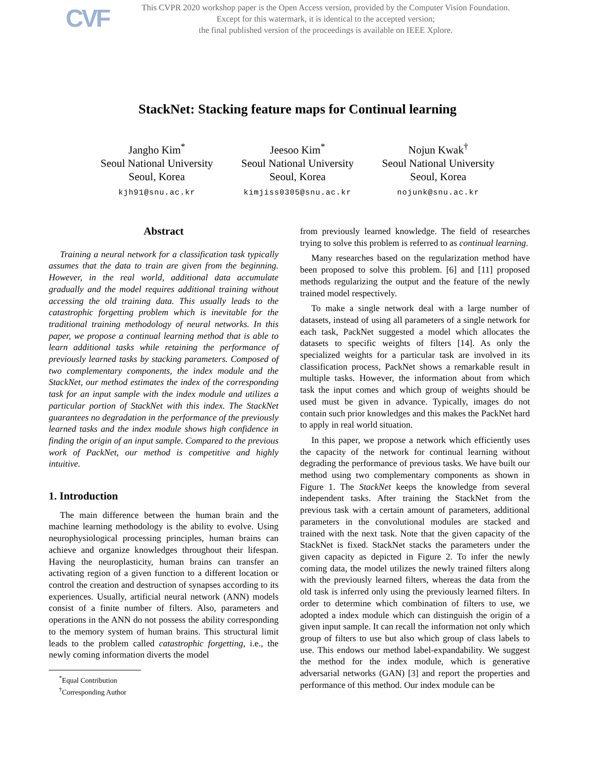CVF This CVPR 2020 workshop paper is the Open Access version, provided by the Computer Vision Foundation.
Except for this watermark, it is identical to the accepted version;
the final published version of the proceedings is available on IEEE Xplore.
StackNet: Stacking feature maps for Continual learning
Jangho Kim<sup>*</sup>
Seoul National University
Seoul, Korea
kjh91@snu.ac.kr
Jeesoo Kim<sup>*</sup>
Seoul National University
Seoul, Korea
kimjiss0305@snu.ac.kr
Nojun Kwak<sup>†</sup>
Seoul National University
Seoul, Korea
nojunk@snu.ac.kr
Abstract
Training a neural network for a classification task typically assumes that the data to train are given from the beginning. However, in the real world, additional data accumulate gradually and the model requires additional training without accessing the old training data. This usually leads to the catastrophic forgetting problem which is inevitable for the traditional training methodology of neural networks. In this paper, we propose a continual learning method that is able to learn additional tasks while retaining the performance of previously learned tasks by stacking parameters. Composed of two complementary components, the index module and the StackNet, our method estimates the index of the corresponding task for an input sample with the index module and utilizes a particular portion of StackNet with this index. The StackNet guarantees no degradation in the performance of the previously learned tasks and the index module shows high confidence in finding the origin of an input sample. Compared to the previous work of PackNet, our method is competitive and highly intuitive.
1. Introduction
The main difference between the human brain and the machine learning methodology is the ability to evolve. Using neurophysiological processing principles, human brains can achieve and organize knowledges throughout their lifespan. Having the neuroplasticity, human brains can transfer an activating region of a given function to a different location or control the creation and destruction of synapses according to its experiences. Usually, artificial neural network (ANN) models consist of a finite number of filters. Also, parameters and operations in the ANN do not possess the ability corresponding to the memory system of human brains. This structural limit leads to the problem called catastrophic forgetting, i.e., the newly coming information diverts the model
<sup>*</sup> Equal Contribution
<sup>†</sup> Corresponding Author
from previously learned knowledge. The field of researches trying to solve this problem is referred to as continual learning.
Many researches based on the regularization method have been proposed to solve this problem. [6] and [11] proposed methods regularizing the output and the feature of the newly trained model respectively.
To make a single network deal with a large number of datasets, instead of using all parameters of a single network for each task, PackNet suggested a model which allocates the datasets to specific weights of filters [14]. As only the specialized weights for a particular task are involved in its classification process, PackNet shows a remarkable result in multiple tasks. However, the information about from which task the input comes and which group of weights should be used must be given in advance. Typically, images do not contain such prior knowledges and this makes the PackNet hard to apply in real world situation.
In this paper, we propose a network which efficiently uses the capacity of the network for continual learning without degrading the performance of previous tasks. We have built our method using two complementary components as shown in Figure 1. The StackNet keeps the knowledge from several independent tasks. After training the StackNet from the previous task with a certain amount of parameters, additional parameters in the convolutional modules are stacked and trained with the next task. Note that the given capacity of the StackNet is fixed. StackNet stacks the parameters under the given capacity as depicted in Figure 2. To infer the newly coming data, the model utilizes the newly trained filters along with the previously learned filters, whereas the data from the old task is inferred only using the previously learned filters. In order to determine which combination of filters to use, we adopted a index module which can distinguish the origin of a given input sample. It can recall the information not only which group of filters to use but also which group of class labels to use. This endows our method label-expandability. We suggest the method for the index module, which is generative adversarial networks (GAN) [3] and report the properties and performance of this method. Our index module can be